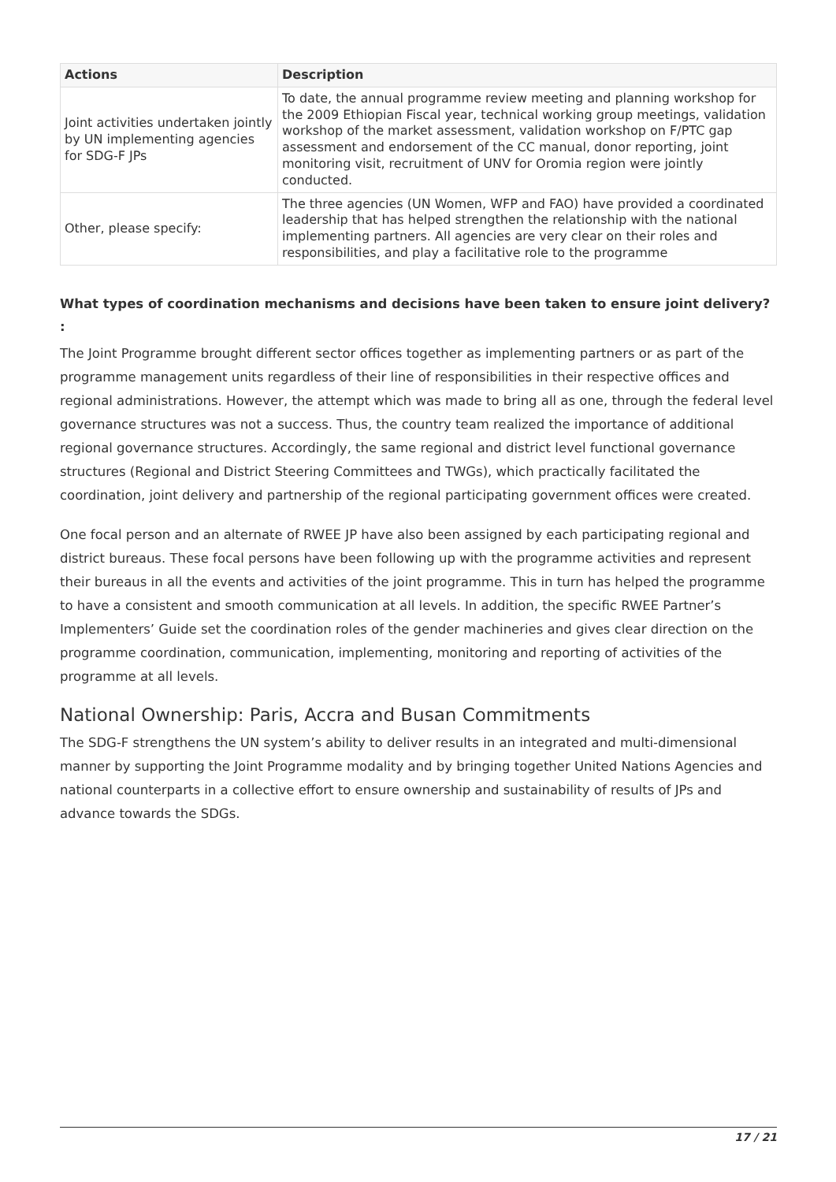| Actions | Description |
| --- | --- |
| Joint activities undertaken jointly by UN implementing agencies for SDG-F JPs | To date, the annual programme review meeting and planning workshop for the 2009 Ethiopian Fiscal year, technical working group meetings, validation workshop of the market assessment, validation workshop on F/PTC gap assessment and endorsement of the CC manual, donor reporting, joint monitoring visit, recruitment of UNV for Oromia region were jointly conducted. |
| Other, please specify: | The three agencies (UN Women, WFP and FAO) have provided a coordinated leadership that has helped strengthen the relationship with the national implementing partners. All agencies are very clear on their roles and responsibilities, and play a facilitative role to the programme |
What types of coordination mechanisms and decisions have been taken to ensure joint delivery? :
The Joint Programme brought different sector offices together as implementing partners or as part of the programme management units regardless of their line of responsibilities in their respective offices and regional administrations. However, the attempt which was made to bring all as one, through the federal level governance structures was not a success. Thus, the country team realized the importance of additional regional governance structures. Accordingly, the same regional and district level functional governance structures (Regional and District Steering Committees and TWGs), which practically facilitated the coordination, joint delivery and partnership of the regional participating government offices were created.
One focal person and an alternate of RWEE JP have also been assigned by each participating regional and district bureaus. These focal persons have been following up with the programme activities and represent their bureaus in all the events and activities of the joint programme. This in turn has helped the programme to have a consistent and smooth communication at all levels. In addition, the specific RWEE Partner’s Implementers’ Guide set the coordination roles of the gender machineries and gives clear direction on the programme coordination, communication, implementing, monitoring and reporting of activities of the programme at all levels.
National Ownership: Paris, Accra and Busan Commitments
The SDG-F strengthens the UN system’s ability to deliver results in an integrated and multi-dimensional manner by supporting the Joint Programme modality and by bringing together United Nations Agencies and national counterparts in a collective effort to ensure ownership and sustainability of results of JPs and advance towards the SDGs.
17 / 21